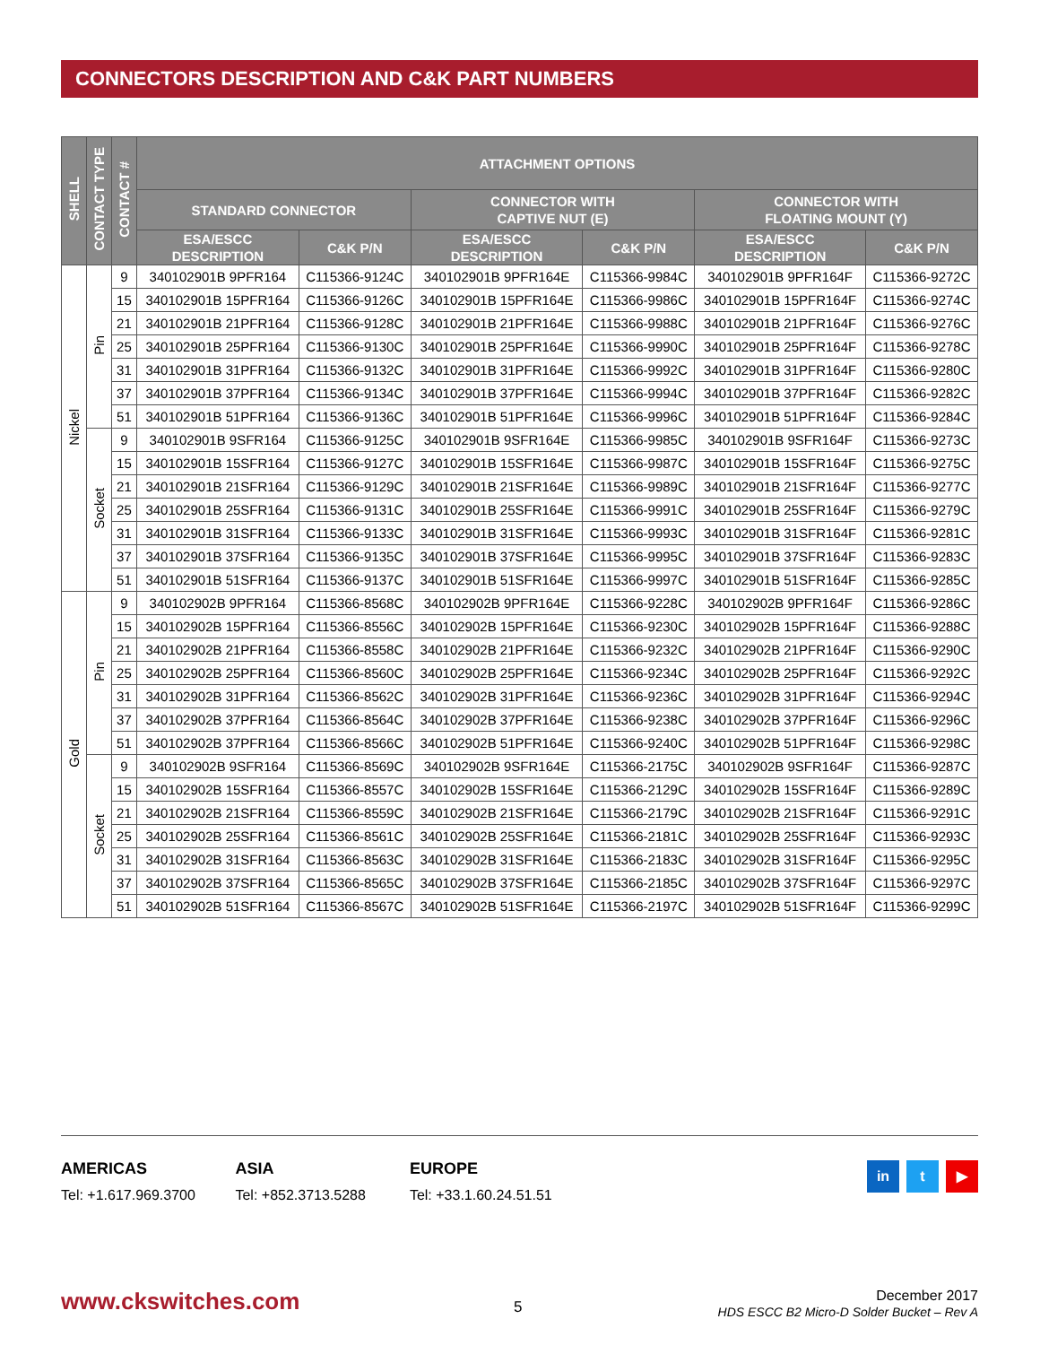CONNECTORS DESCRIPTION AND C&K PART NUMBERS
| SHELL | CONTACT TYPE | CONTACT # | ATTACHMENT OPTIONS | | | | | |
| --- | --- | --- | --- | --- | --- | --- | --- | --- |
| | | | STANDARD CONNECTOR | | CONNECTOR WITH CAPTIVE NUT (E) | | CONNECTOR WITH FLOATING MOUNT (Y) | |
| | | | ESA/ESCC DESCRIPTION | C&K P/N | ESA/ESCC DESCRIPTION | C&K P/N | ESA/ESCC DESCRIPTION | C&K P/N |
| Nickel | Pin | 9 | 340102901B 9PFR164 | C115366-9124C | 340102901B 9PFR164E | C115366-9984C | 340102901B 9PFR164F | C115366-9272C |
| | | 15 | 340102901B 15PFR164 | C115366-9126C | 340102901B 15PFR164E | C115366-9986C | 340102901B 15PFR164F | C115366-9274C |
| | | 21 | 340102901B 21PFR164 | C115366-9128C | 340102901B 21PFR164E | C115366-9988C | 340102901B 21PFR164F | C115366-9276C |
| | | 25 | 340102901B 25PFR164 | C115366-9130C | 340102901B 25PFR164E | C115366-9990C | 340102901B 25PFR164F | C115366-9278C |
| | | 31 | 340102901B 31PFR164 | C115366-9132C | 340102901B 31PFR164E | C115366-9992C | 340102901B 31PFR164F | C115366-9280C |
| | | 37 | 340102901B 37PFR164 | C115366-9134C | 340102901B 37PFR164E | C115366-9994C | 340102901B 37PFR164F | C115366-9282C |
| | | 51 | 340102901B 51PFR164 | C115366-9136C | 340102901B 51PFR164E | C115366-9996C | 340102901B 51PFR164F | C115366-9284C |
| | Socket | 9 | 340102901B 9SFR164 | C115366-9125C | 340102901B 9SFR164E | C115366-9985C | 340102901B 9SFR164F | C115366-9273C |
| | | 15 | 340102901B 15SFR164 | C115366-9127C | 340102901B 15SFR164E | C115366-9987C | 340102901B 15SFR164F | C115366-9275C |
| | | 21 | 340102901B 21SFR164 | C115366-9129C | 340102901B 21SFR164E | C115366-9989C | 340102901B 21SFR164F | C115366-9277C |
| | | 25 | 340102901B 25SFR164 | C115366-9131C | 340102901B 25SFR164E | C115366-9991C | 340102901B 25SFR164F | C115366-9279C |
| | | 31 | 340102901B 31SFR164 | C115366-9133C | 340102901B 31SFR164E | C115366-9993C | 340102901B 31SFR164F | C115366-9281C |
| | | 37 | 340102901B 37SFR164 | C115366-9135C | 340102901B 37SFR164E | C115366-9995C | 340102901B 37SFR164F | C115366-9283C |
| | | 51 | 340102901B 51SFR164 | C115366-9137C | 340102901B 51SFR164E | C115366-9997C | 340102901B 51SFR164F | C115366-9285C |
| Gold | Pin | 9 | 340102902B 9PFR164 | C115366-8568C | 340102902B 9PFR164E | C115366-9228C | 340102902B 9PFR164F | C115366-9286C |
| | | 15 | 340102902B 15PFR164 | C115366-8556C | 340102902B 15PFR164E | C115366-9230C | 340102902B 15PFR164F | C115366-9288C |
| | | 21 | 340102902B 21PFR164 | C115366-8558C | 340102902B 21PFR164E | C115366-9232C | 340102902B 21PFR164F | C115366-9290C |
| | | 25 | 340102902B 25PFR164 | C115366-8560C | 340102902B 25PFR164E | C115366-9234C | 340102902B 25PFR164F | C115366-9292C |
| | | 31 | 340102902B 31PFR164 | C115366-8562C | 340102902B 31PFR164E | C115366-9236C | 340102902B 31PFR164F | C115366-9294C |
| | | 37 | 340102902B 37PFR164 | C115366-8564C | 340102902B 37PFR164E | C115366-9238C | 340102902B 37PFR164F | C115366-9296C |
| | | 51 | 340102902B 37PFR164 | C115366-8566C | 340102902B 51PFR164E | C115366-9240C | 340102902B 51PFR164F | C115366-9298C |
| | Socket | 9 | 340102902B 9SFR164 | C115366-8569C | 340102902B 9SFR164E | C115366-2175C | 340102902B 9SFR164F | C115366-9287C |
| | | 15 | 340102902B 15SFR164 | C115366-8557C | 340102902B 15SFR164E | C115366-2129C | 340102902B 15SFR164F | C115366-9289C |
| | | 21 | 340102902B 21SFR164 | C115366-8559C | 340102902B 21SFR164E | C115366-2179C | 340102902B 21SFR164F | C115366-9291C |
| | | 25 | 340102902B 25SFR164 | C115366-8561C | 340102902B 25SFR164E | C115366-2181C | 340102902B 25SFR164F | C115366-9293C |
| | | 31 | 340102902B 31SFR164 | C115366-8563C | 340102902B 31SFR164E | C115366-2183C | 340102902B 31SFR164F | C115366-9295C |
| | | 37 | 340102902B 37SFR164 | C115366-8565C | 340102902B 37SFR164E | C115366-2185C | 340102902B 37SFR164F | C115366-9297C |
| | | 51 | 340102902B 51SFR164 | C115366-8567C | 340102902B 51SFR164E | C115366-2197C | 340102902B 51SFR164F | C115366-9299C |
AMERICAS Tel: +1.617.969.3700
ASIA Tel: +852.3713.5288
EUROPE Tel: +33.1.60.24.51.51
in t ▶
www.ckswitches.com 5
December 2017
HDS ESCC B2 Micro-D Solder Bucket – Rev A